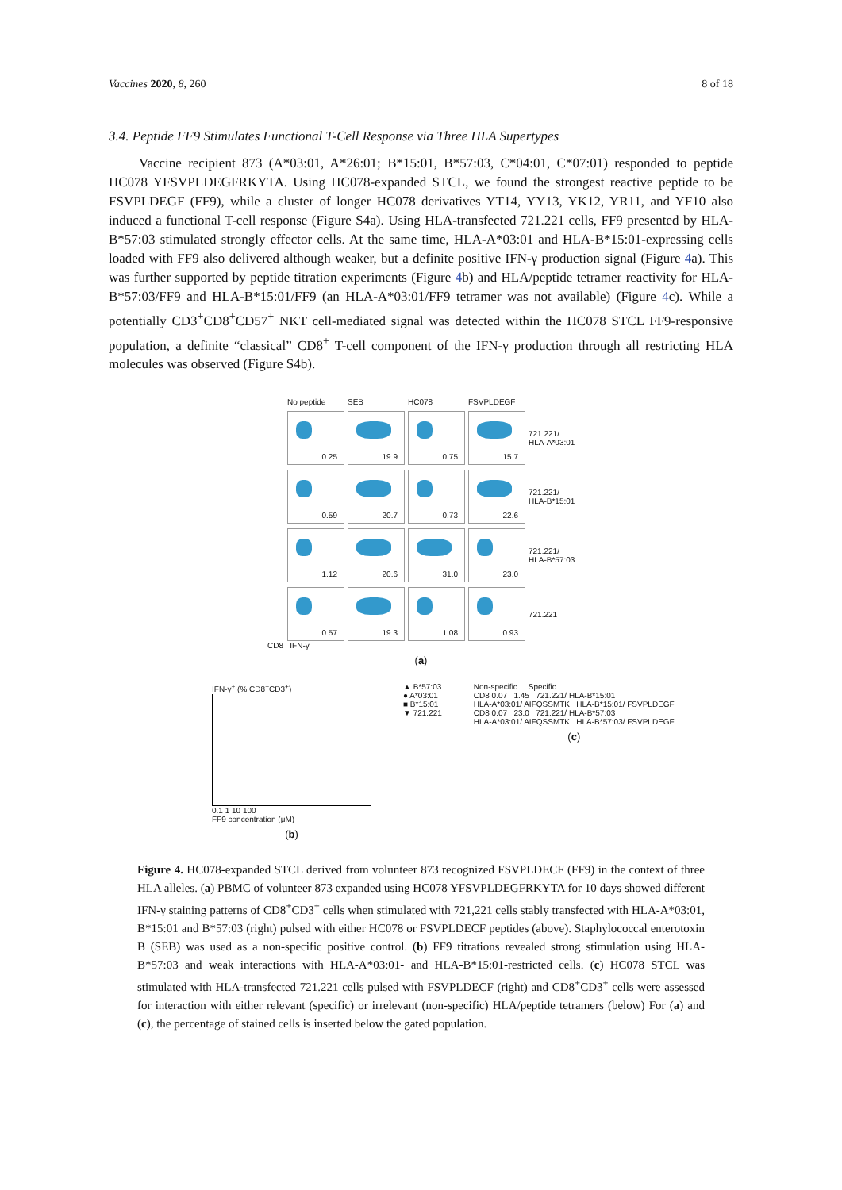Vaccines 2020, 8, 260 8 of 18
3.4. Peptide FF9 Stimulates Functional T-Cell Response via Three HLA Supertypes
Vaccine recipient 873 (A*03:01, A*26:01; B*15:01, B*57:03, C*04:01, C*07:01) responded to peptide HC078 YFSVPLDEGFRKYTA. Using HC078-expanded STCL, we found the strongest reactive peptide to be FSVPLDEGF (FF9), while a cluster of longer HC078 derivatives YT14, YY13, YK12, YR11, and YF10 also induced a functional T-cell response (Figure S4a). Using HLA-transfected 721.221 cells, FF9 presented by HLA-B*57:03 stimulated strongly effector cells. At the same time, HLA-A*03:01 and HLA-B*15:01-expressing cells loaded with FF9 also delivered although weaker, but a definite positive IFN-γ production signal (Figure 4a). This was further supported by peptide titration experiments (Figure 4b) and HLA/peptide tetramer reactivity for HLA-B*57:03/FF9 and HLA-B*15:01/FF9 (an HLA-A*03:01/FF9 tetramer was not available) (Figure 4c). While a potentially CD3<sup>+</sup>CD8<sup>+</sup>CD57<sup>+</sup> NKT cell-mediated signal was detected within the HC078 STCL FF9-responsive population, a definite “classical” CD8<sup>+</sup> T-cell component of the IFN-γ production through all restricting HLA molecules was observed (Figure S4b).
No peptide
SEB
HC078
FSVPLDEGF
0.25
19.9
0.75
15.7
721.221/
HLA-A*03:01
0.59
20.7
0.73
22.6
721.221/
HLA-B*15:01
1.12
20.6
31.0
23.0
721.221/
HLA-B*57:03
0.57
19.3
1.08
0.93
721.221
CD8 IFN-γ
(a)
IFN-γ<sup>+</sup> (% CD8<sup>+</sup>CD3<sup>+</sup>)
0.1 1 10 100
FF9 concentration (μM)
(b)
▲ B*57:03
● A*03:01
■ B*15:01
▼ 721.221
Non-specific Specific
CD8 0.07 1.45 721.221/ HLA-B*15:01
HLA-A*03:01/ AIFQSSMTK HLA-B*15:01/ FSVPLDEGF
CD8 0.07 23.0 721.221/ HLA-B*57:03
HLA-A*03:01/ AIFQSSMTK HLA-B*57:03/ FSVPLDEGF
(c)
Figure 4. HC078-expanded STCL derived from volunteer 873 recognized FSVPLDECF (FF9) in the context of three HLA alleles. (a) PBMC of volunteer 873 expanded using HC078 YFSVPLDEGFRKYTA for 10 days showed different IFN-γ staining patterns of CD8<sup>+</sup>CD3<sup>+</sup> cells when stimulated with 721,221 cells stably transfected with HLA-A*03:01, B*15:01 and B*57:03 (right) pulsed with either HC078 or FSVPLDECF peptides (above). Staphylococcal enterotoxin B (SEB) was used as a non-specific positive control. (b) FF9 titrations revealed strong stimulation using HLA-B*57:03 and weak interactions with HLA-A*03:01- and HLA-B*15:01-restricted cells. (c) HC078 STCL was stimulated with HLA-transfected 721.221 cells pulsed with FSVPLDECF (right) and CD8<sup>+</sup>CD3<sup>+</sup> cells were assessed for interaction with either relevant (specific) or irrelevant (non-specific) HLA/peptide tetramers (below) For (a) and (c), the percentage of stained cells is inserted below the gated population.